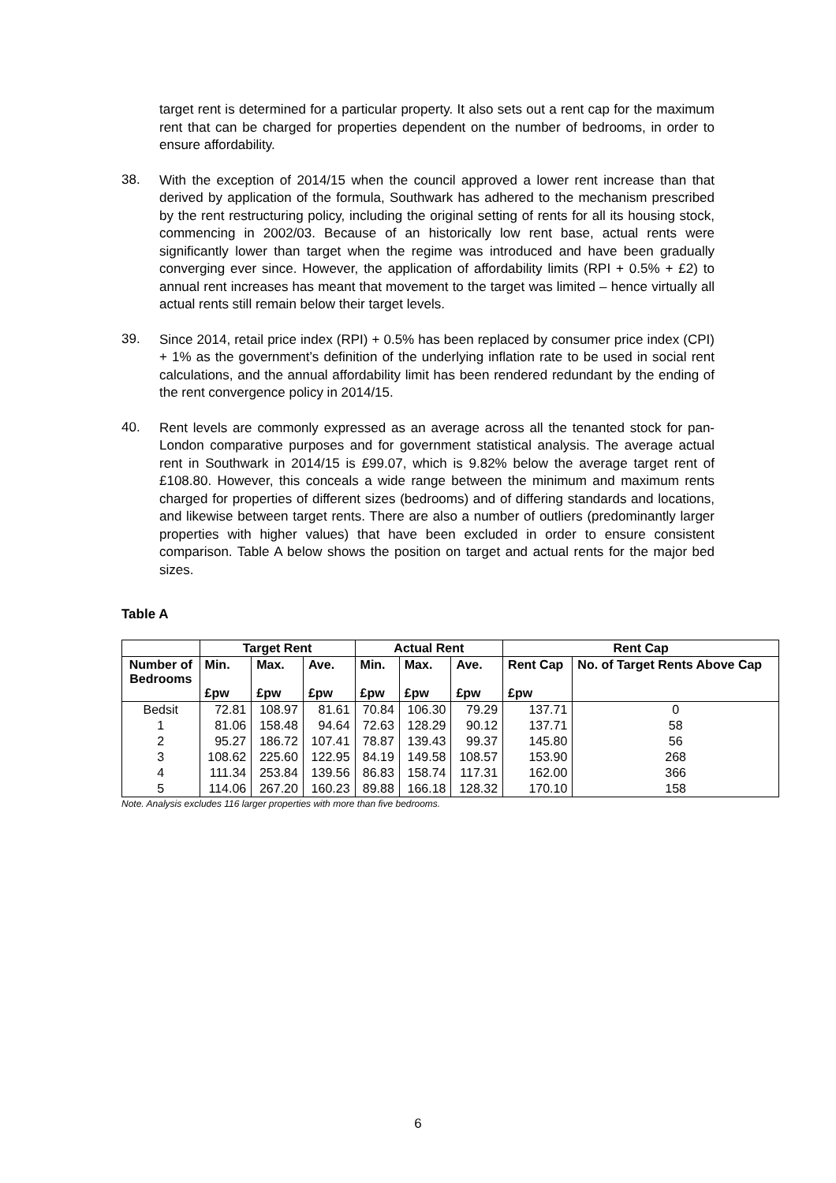target rent is determined for a particular property. It also sets out a rent cap for the maximum rent that can be charged for properties dependent on the number of bedrooms, in order to ensure affordability.
38.
With the exception of 2014/15 when the council approved a lower rent increase than that derived by application of the formula, Southwark has adhered to the mechanism prescribed by the rent restructuring policy, including the original setting of rents for all its housing stock, commencing in 2002/03. Because of an historically low rent base, actual rents were significantly lower than target when the regime was introduced and have been gradually converging ever since. However, the application of affordability limits (RPI + 0.5% + £2) to annual rent increases has meant that movement to the target was limited – hence virtually all actual rents still remain below their target levels.
39.
Since 2014, retail price index (RPI) + 0.5% has been replaced by consumer price index (CPI) + 1% as the government’s definition of the underlying inflation rate to be used in social rent calculations, and the annual affordability limit has been rendered redundant by the ending of the rent convergence policy in 2014/15.
40.
Rent levels are commonly expressed as an average across all the tenanted stock for pan-London comparative purposes and for government statistical analysis. The average actual rent in Southwark in 2014/15 is £99.07, which is 9.82% below the average target rent of £108.80. However, this conceals a wide range between the minimum and maximum rents charged for properties of different sizes (bedrooms) and of differing standards and locations, and likewise between target rents. There are also a number of outliers (predominantly larger properties with higher values) that have been excluded in order to ensure consistent comparison. Table A below shows the position on target and actual rents for the major bed sizes.
Table A
| | Target Rent | | | Actual Rent | | | Rent Cap | |
| --- | --- | --- | --- | --- | --- | --- | --- | --- |
| Number of Bedrooms | Min. £pw | Max. £pw | Ave. £pw | Min. £pw | Max. £pw | Ave. £pw | Rent Cap £pw | No. of Target Rents Above Cap |
| Bedsit | 72.81 | 108.97 | 81.61 | 70.84 | 106.30 | 79.29 | 137.71 | 0 |
| 1 | 81.06 | 158.48 | 94.64 | 72.63 | 128.29 | 90.12 | 137.71 | 58 |
| 2 | 95.27 | 186.72 | 107.41 | 78.87 | 139.43 | 99.37 | 145.80 | 56 |
| 3 | 108.62 | 225.60 | 122.95 | 84.19 | 149.58 | 108.57 | 153.90 | 268 |
| 4 | 111.34 | 253.84 | 139.56 | 86.83 | 158.74 | 117.31 | 162.00 | 366 |
| 5 | 114.06 | 267.20 | 160.23 | 89.88 | 166.18 | 128.32 | 170.10 | 158 |
Note. Analysis excludes 116 larger properties with more than five bedrooms.
6